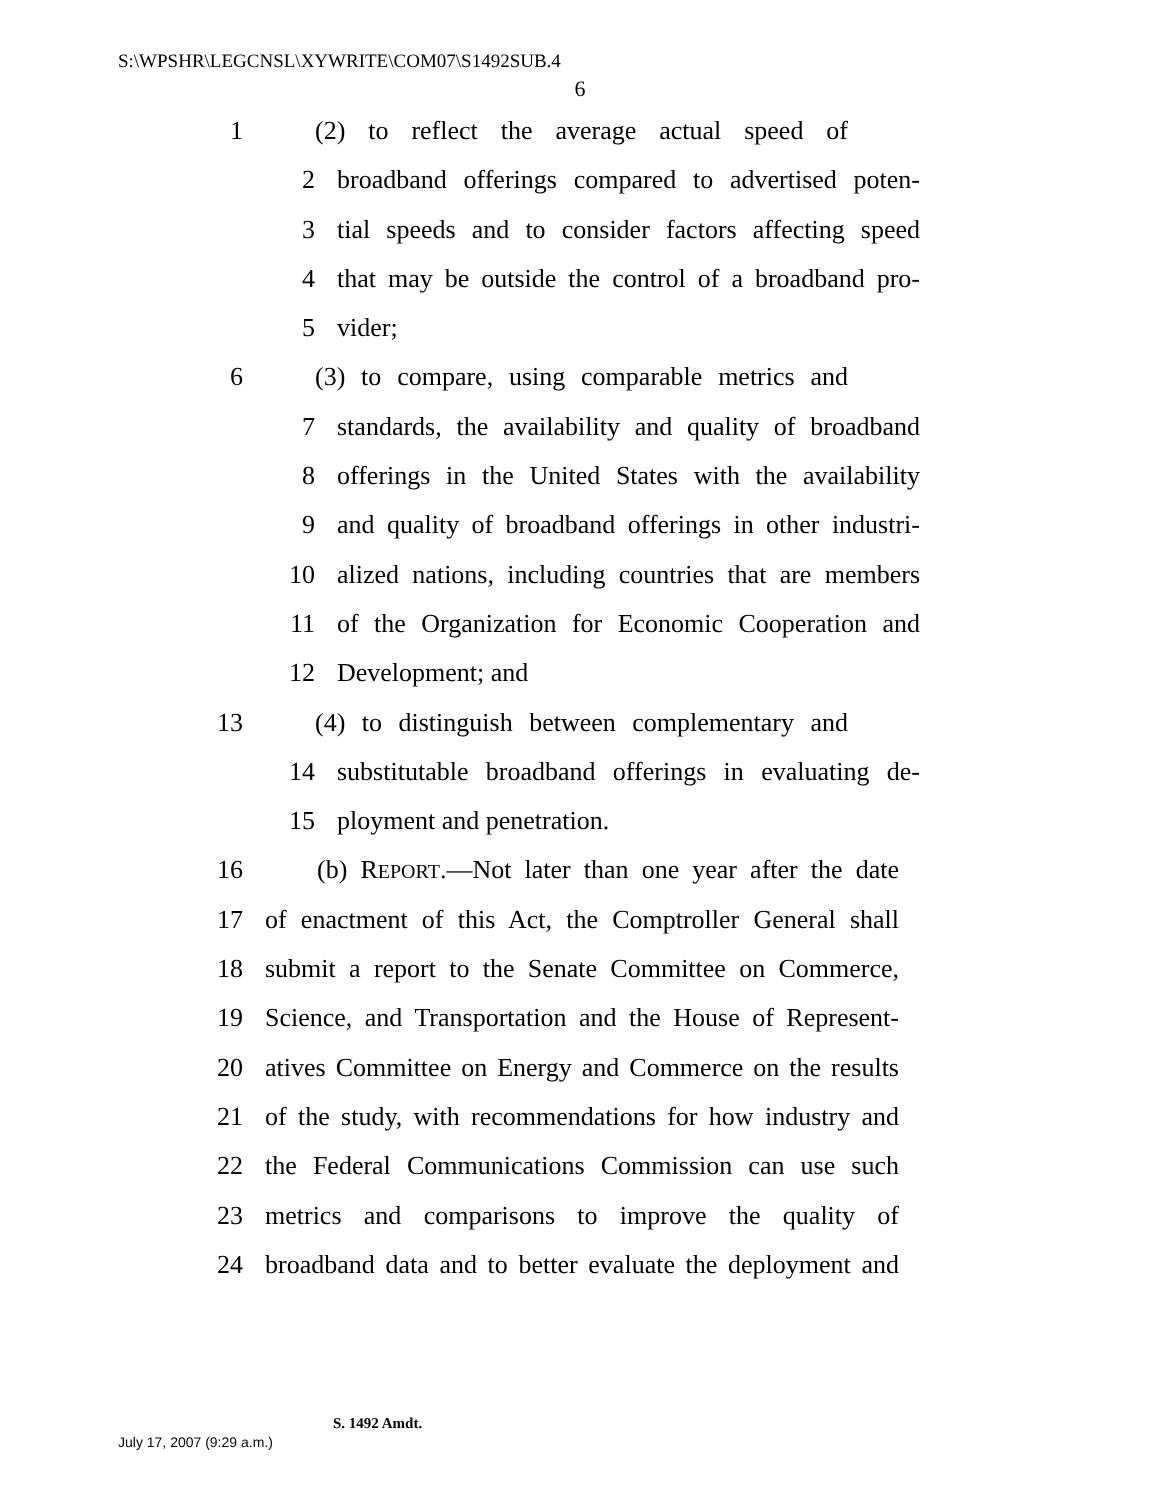S:\WPSHR\LEGCNSL\XYWRITE\COM07\S1492SUB.4
6
1 (2) to reflect the average actual speed of
2 broadband offerings compared to advertised poten-
3 tial speeds and to consider factors affecting speed
4 that may be outside the control of a broadband pro-
5 vider;
6 (3) to compare, using comparable metrics and
7 standards, the availability and quality of broadband
8 offerings in the United States with the availability
9 and quality of broadband offerings in other industri-
10 alized nations, including countries that are members
11 of the Organization for Economic Cooperation and
12 Development; and
13 (4) to distinguish between complementary and
14 substitutable broadband offerings in evaluating de-
15 ployment and penetration.
16 (b) REPORT.—Not later than one year after the date
17 of enactment of this Act, the Comptroller General shall
18 submit a report to the Senate Committee on Commerce,
19 Science, and Transportation and the House of Represent-
20 atives Committee on Energy and Commerce on the results
21 of the study, with recommendations for how industry and
22 the Federal Communications Commission can use such
23 metrics and comparisons to improve the quality of
24 broadband data and to better evaluate the deployment and
S. 1492 Amdt.
July 17, 2007 (9:29 a.m.)